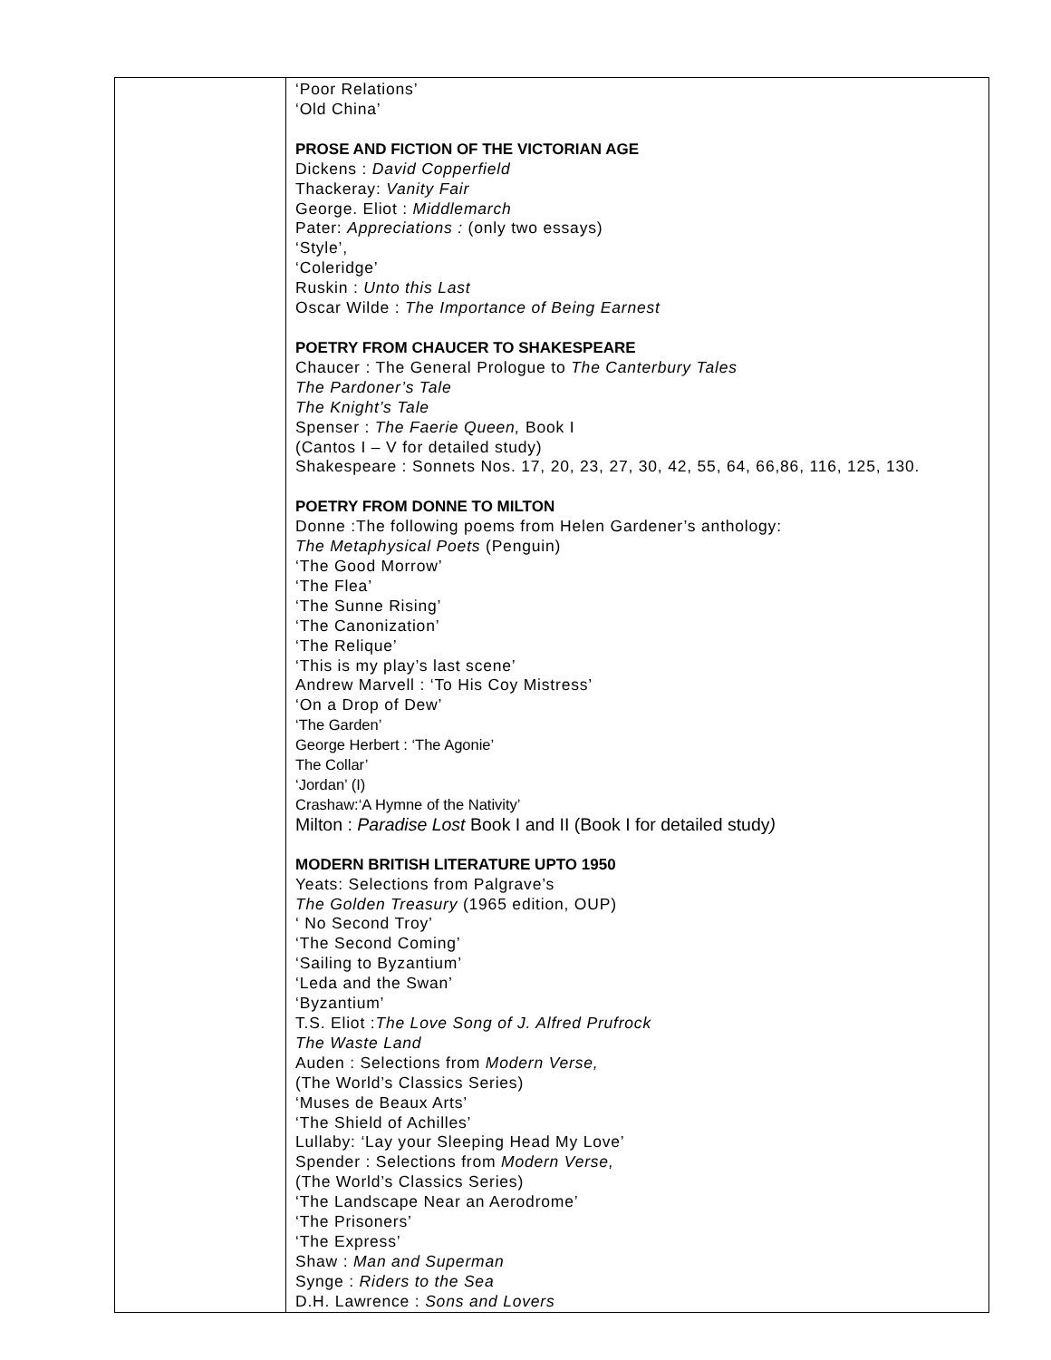| | ‘Poor Relations’ ‘Old China’ PROSE AND FICTION OF THE VICTORIAN AGE Dickens : David Copperfield Thackeray: Vanity Fair George. Eliot : Middlemarch Pater: Appreciations : (only two essays) ‘Style’, ‘Coleridge’ Ruskin : Unto this Last Oscar Wilde : The Importance of Being Earnest POETRY FROM CHAUCER TO SHAKESPEARE Chaucer : The General Prologue to The Canterbury Tales The Pardoner’s Tale The Knight’s Tale Spenser : The Faerie Queen, Book I (Cantos I – V for detailed study) Shakespeare : Sonnets Nos. 17, 20, 23, 27, 30, 42, 55, 64, 66,86, 116, 125, 130. POETRY FROM DONNE TO MILTON Donne :The following poems from Helen Gardener’s anthology: The Metaphysical Poets (Penguin) ‘The Good Morrow’ ‘The Flea’ ‘The Sunne Rising’ ‘The Canonization’ ‘The Relique’ ‘This is my play’s last scene’ Andrew Marvell : ‘To His Coy Mistress’ ‘On a Drop of Dew’ ‘The Garden’ George Herbert : ‘The Agonie’ The Collar’ ‘Jordan’ (I) Crashaw:‘A Hymne of the Nativity’ Milton : Paradise Lost Book I and II (Book I for detailed study ) MODERN BRITISH LITERATURE UPTO 1950 Yeats: Selections from Palgrave’s The Golden Treasury (1965 edition, OUP) ‘ No Second Troy’ ‘The Second Coming’ ‘Sailing to Byzantium’ ‘Leda and the Swan’ ‘Byzantium’ T.S. Eliot : The Love Song of J. Alfred Prufrock The Waste Land Auden : Selections from Modern Verse, (The World’s Classics Series) ‘Muses de Beaux Arts’ ‘The Shield of Achilles’ Lullaby: ‘Lay your Sleeping Head My Love’ Spender : Selections from Modern Verse, (The World’s Classics Series) ‘The Landscape Near an Aerodrome’ ‘The Prisoners’ ‘The Express’ Shaw : Man and Superman Synge : Riders to the Sea D.H. Lawrence : Sons and Lovers |